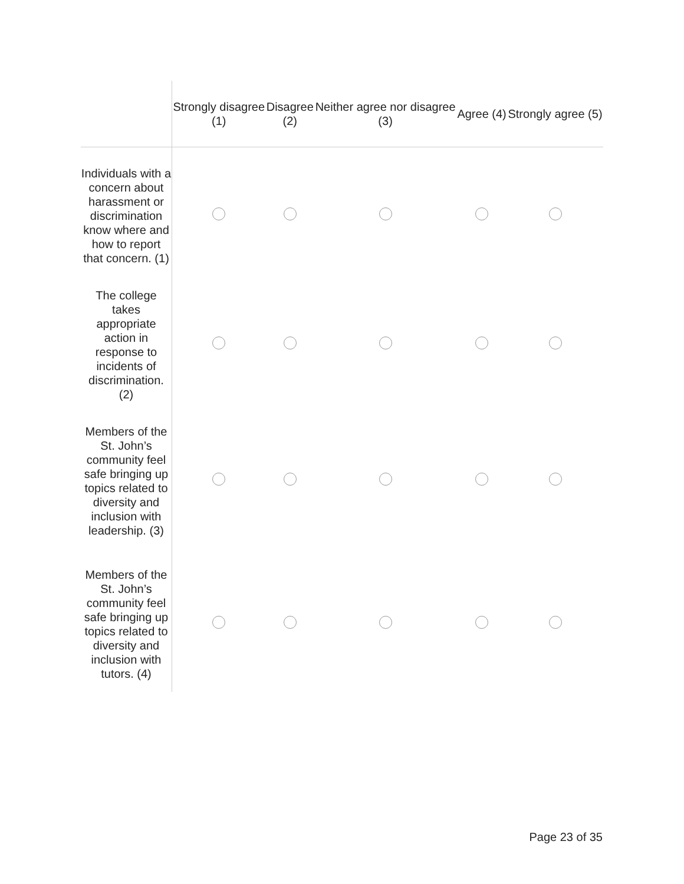| | Strongly disagree (1) | Disagree (2) | Neither agree nor disagree (3) | Agree (4) | Strongly agree (5) |
| --- | --- | --- | --- | --- | --- |
| Individuals with a concern about harassment or discrimination know where and how to report that concern. (1) | | | | | |
| The college takes appropriate action in response to incidents of discrimination. (2) | | | | | |
| Members of the St. John’s community feel safe bringing up topics related to diversity and inclusion with leadership. (3) | | | | | |
| Members of the St. John’s community feel safe bringing up topics related to diversity and inclusion with tutors. (4) | | | | | |
Page 23 of 35